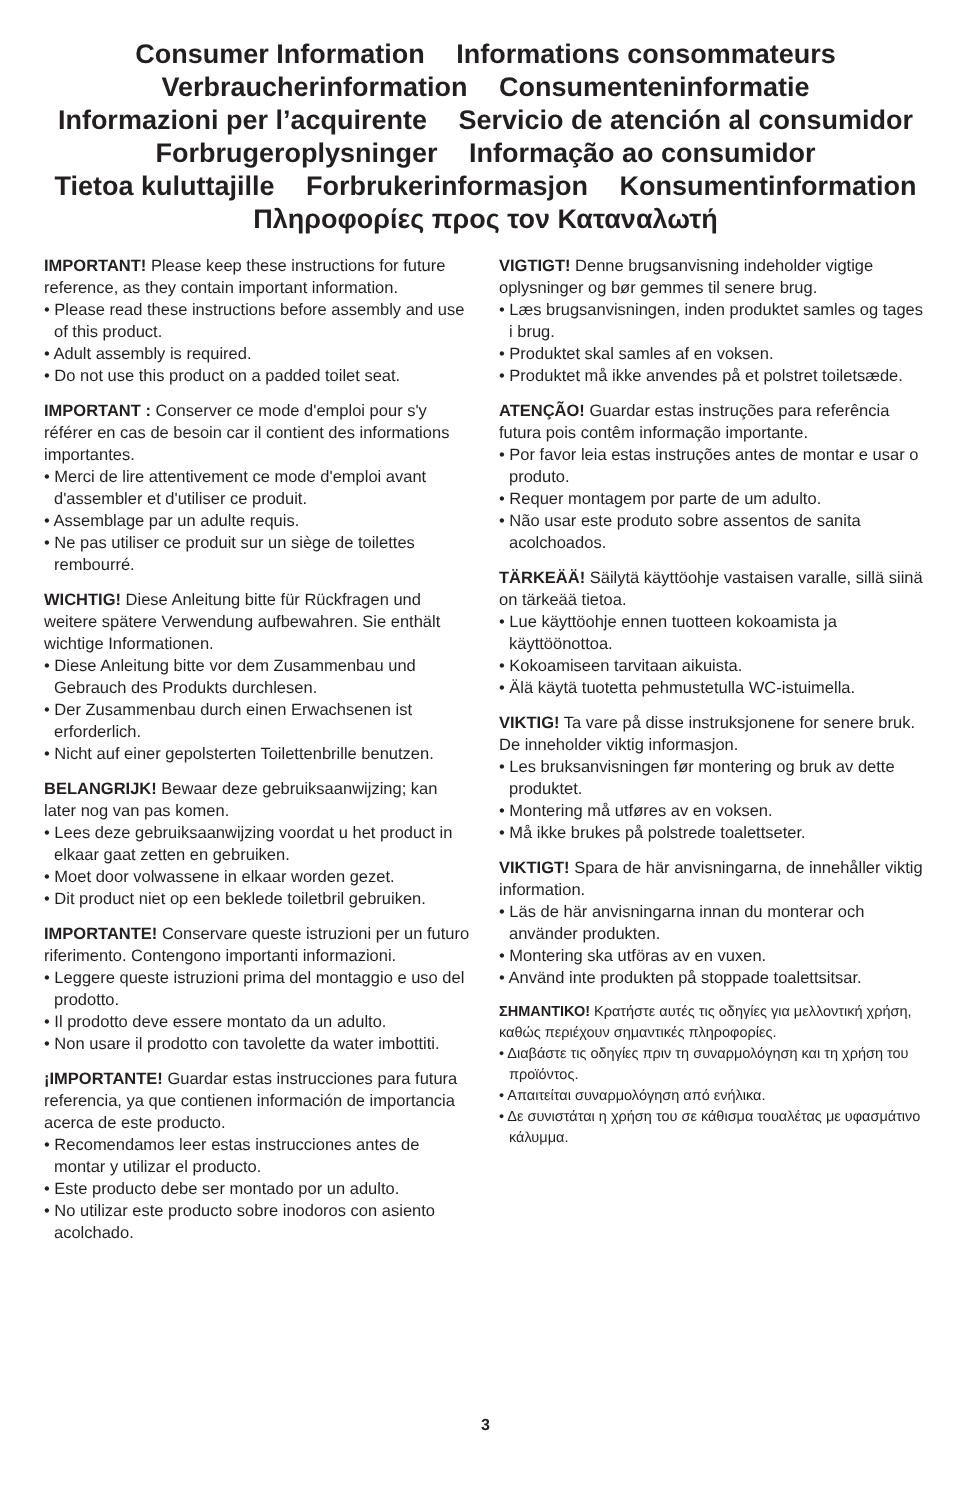Consumer Information Informations consommateurs
Verbraucherinformation Consumenteninformatie
Informazioni per l’acquirente Servicio de atención al consumidor
Forbrugeroplysninger Informação ao consumidor
Tietoa kuluttajille Forbrukerinformasjon Konsumentinformation
Πληροφορίες προς τον Καταναλωτή
IMPORTANT! Please keep these instructions for future reference, as they contain important information.
• Please read these instructions before assembly and use of this product.
• Adult assembly is required.
• Do not use this product on a padded toilet seat.
IMPORTANT : Conserver ce mode d'emploi pour s'y référer en cas de besoin car il contient des informations importantes.
• Merci de lire attentivement ce mode d'emploi avant d'assembler et d'utiliser ce produit.
• Assemblage par un adulte requis.
• Ne pas utiliser ce produit sur un siège de toilettes rembourré.
WICHTIG! Diese Anleitung bitte für Rückfragen und weitere spätere Verwendung aufbewahren. Sie enthält wichtige Informationen.
• Diese Anleitung bitte vor dem Zusammenbau und Gebrauch des Produkts durchlesen.
• Der Zusammenbau durch einen Erwachsenen ist erforderlich.
• Nicht auf einer gepolsterten Toilettenbrille benutzen.
BELANGRIJK! Bewaar deze gebruiksaanwijzing; kan later nog van pas komen.
• Lees deze gebruiksaanwijzing voordat u het product in elkaar gaat zetten en gebruiken.
• Moet door volwassene in elkaar worden gezet.
• Dit product niet op een beklede toiletbril gebruiken.
IMPORTANTE! Conservare queste istruzioni per un futuro riferimento. Contengono importanti informazioni.
• Leggere queste istruzioni prima del montaggio e uso del prodotto.
• Il prodotto deve essere montato da un adulto.
• Non usare il prodotto con tavolette da water imbottiti.
¡IMPORTANTE! Guardar estas instrucciones para futura referencia, ya que contienen información de importancia acerca de este producto.
• Recomendamos leer estas instrucciones antes de montar y utilizar el producto.
• Este producto debe ser montado por un adulto.
• No utilizar este producto sobre inodoros con asiento acolchado.
VIGTIGT! Denne brugsanvisning indeholder vigtige oplysninger og bør gemmes til senere brug.
• Læs brugsanvisningen, inden produktet samles og tages i brug.
• Produktet skal samles af en voksen.
• Produktet må ikke anvendes på et polstret toiletsæde.
ATENÇÃO! Guardar estas instruções para referência futura pois contêm informação importante.
• Por favor leia estas instruções antes de montar e usar o produto.
• Requer montagem por parte de um adulto.
• Não usar este produto sobre assentos de sanita acolchoados.
TÄRKEÄÄ! Säilytä käyttöohje vastaisen varalle, sillä siinä on tärkeää tietoa.
• Lue käyttöohje ennen tuotteen kokoamista ja käyttöönottoa.
• Kokoamiseen tarvitaan aikuista.
• Älä käytä tuotetta pehmustetulla WC-istuimella.
VIKTIG! Ta vare på disse instruksjonene for senere bruk. De inneholder viktig informasjon.
• Les bruksanvisningen før montering og bruk av dette produktet.
• Montering må utføres av en voksen.
• Må ikke brukes på polstrede toalettseter.
VIKTIGT! Spara de här anvisningarna, de innehåller viktig information.
• Läs de här anvisningarna innan du monterar och använder produkten.
• Montering ska utföras av en vuxen.
• Använd inte produkten på stoppade toalettsitsar.
ΣΗΜΑΝΤΙΚΟ! Κρατήστε αυτές τις οδηγίες για μελλοντική χρήση, καθώς περιέχουν σημαντικές πληροφορίες.
• Διαβάστε τις οδηγίες πριν τη συναρμολόγηση και τη χρήση του προϊόντος.
• Απαιτείται συναρμολόγηση από ενήλικα.
• Δε συνιστάται η χρήση του σε κάθισμα τουαλέτας με υφασμάτινο κάλυμμα.
3